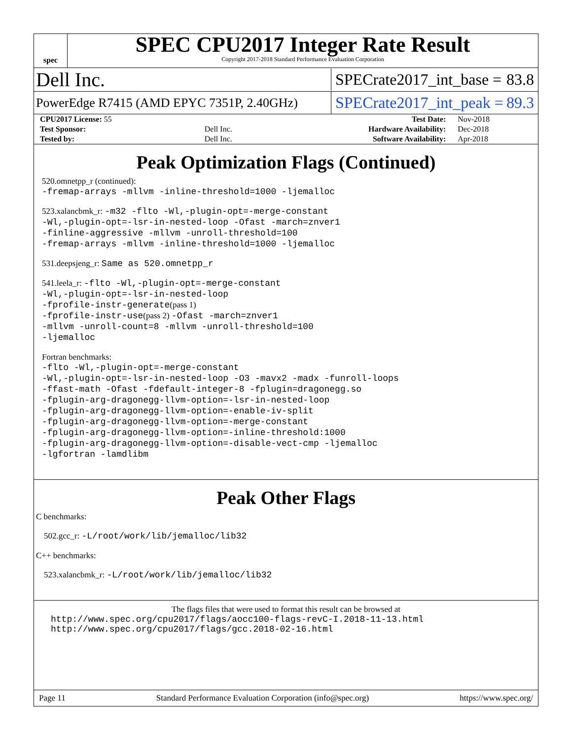spec
SPEC CPU2017 Integer Rate Result
Copyright 2017-2018 Standard Performance Evaluation Corporation
Dell Inc. SPECrate2017_int_base = 83.8
PowerEdge R7415 (AMD EPYC 7351P, 2.40GHz) SPECrate2017_int_peak = 89.3
| CPU2017 License: 55 | | Test Date: | Nov-2018 |
| Test Sponsor: | Dell Inc. | Hardware Availability: | Dec-2018 |
| Tested by: | Dell Inc. | Software Availability: | Apr-2018 |
Peak Optimization Flags (Continued)
520.omnetpp_r (continued):
-fremap-arrays -mllvm -inline-threshold=1000 -ljemalloc
523.xalancbmk_r: -m32 -flto -Wl,-plugin-opt=-merge-constant
-Wl,-plugin-opt=-lsr-in-nested-loop -Ofast -march=znver1
-finline-aggressive -mllvm -unroll-threshold=100
-fremap-arrays -mllvm -inline-threshold=1000 -ljemalloc
531.deepsjeng_r: Same as 520.omnetpp_r
541.leela_r: -flto -Wl,-plugin-opt=-merge-constant
-Wl,-plugin-opt=-lsr-in-nested-loop
-fprofile-instr-generate(pass 1)
-fprofile-instr-use(pass 2) -Ofast -march=znver1
-mllvm -unroll-count=8 -mllvm -unroll-threshold=100
-ljemalloc
Fortran benchmarks:
-flto -Wl,-plugin-opt=-merge-constant
-Wl,-plugin-opt=-lsr-in-nested-loop -O3 -mavx2 -madx -funroll-loops
-ffast-math -Ofast -fdefault-integer-8 -fplugin=dragonegg.so
-fplugin-arg-dragonegg-llvm-option=-lsr-in-nested-loop
-fplugin-arg-dragonegg-llvm-option=-enable-iv-split
-fplugin-arg-dragonegg-llvm-option=-merge-constant
-fplugin-arg-dragonegg-llvm-option=-inline-threshold:1000
-fplugin-arg-dragonegg-llvm-option=-disable-vect-cmp -ljemalloc
-lgfortran -lamdlibm
Peak Other Flags
C benchmarks:
502.gcc_r: -L/root/work/lib/jemalloc/lib32
C++ benchmarks:
523.xalancbmk_r: -L/root/work/lib/jemalloc/lib32
The flags files that were used to format this result can be browsed at
http://www.spec.org/cpu2017/flags/aocc100-flags-revC-I.2018-11-13.html
http://www.spec.org/cpu2017/flags/gcc.2018-02-16.html
Page 11 Standard Performance Evaluation Corporation (info@spec.org) https://www.spec.org/